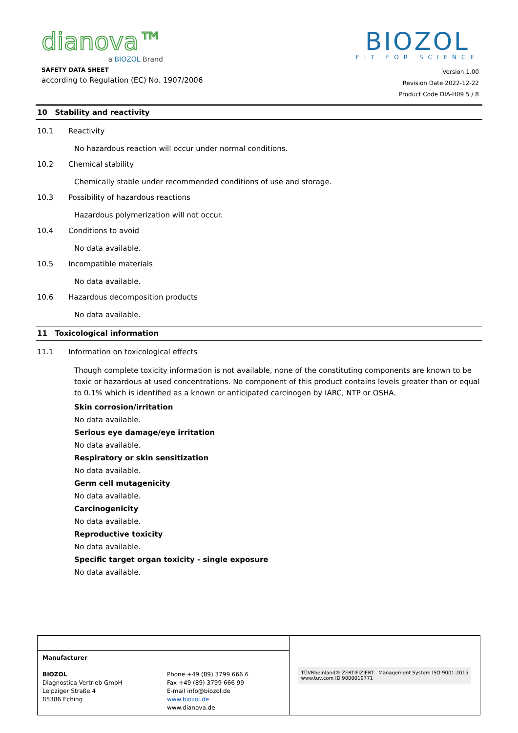dianova™
a BIOZOL Brand
BIOZOL
FIT FOR SCIENCE
SAFETY DATA SHEET
according to Regulation (EC) No. 1907/2006
Version 1.00
Revision Date 2022-12-22
Product Code DIA-H09 5 / 8
10 Stability and reactivity
10.1 Reactivity
No hazardous reaction will occur under normal conditions.
10.2 Chemical stability
Chemically stable under recommended conditions of use and storage.
10.3 Possibility of hazardous reactions
Hazardous polymerization will not occur.
10.4 Conditions to avoid
No data available.
10.5 Incompatible materials
No data available.
10.6 Hazardous decomposition products
No data available.
11 Toxicological information
11.1 Information on toxicological effects
Though complete toxicity information is not available, none of the constituting components are known to be toxic or hazardous at used concentrations. No component of this product contains levels greater than or equal to 0.1% which is identified as a known or anticipated carcinogen by IARC, NTP or OSHA.
Skin corrosion/irritation
No data available.
Serious eye damage/eye irritation
No data available.
Respiratory or skin sensitization
No data available.
Germ cell mutagenicity
No data available.
Carcinogenicity
No data available.
Reproductive toxicity
No data available.
Specific target organ toxicity - single exposure
No data available.
| | | TÜVRheinland® ZERTIFIZIERT Management System ISO 9001:2015 www.tuv.com ID 9000019771 |
| Manufacturer BIOZOL Diagnostica Vertrieb GmbH Leipziger Straße 4 85386 Eching | Phone +49 (89) 3799 666 6 Fax +49 (89) 3799 666 99 E-mail info@biozol.de www.biozol.de www.dianova.de | |